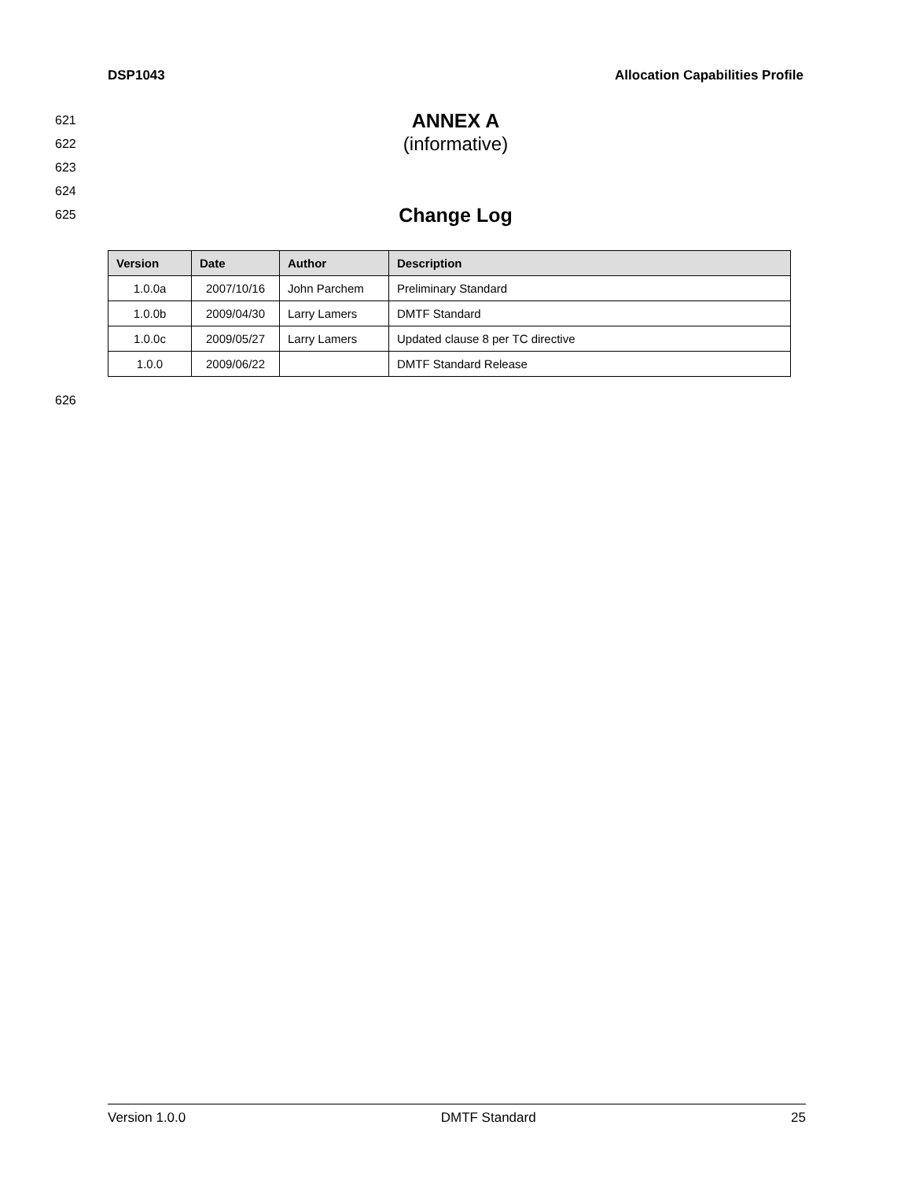DSP1043 Allocation Capabilities Profile
621 ANNEX A
622 (informative)
623
624
625 Change Log
| Version | Date | Author | Description |
| --- | --- | --- | --- |
| 1.0.0a | 2007/10/16 | John Parchem | Preliminary Standard |
| 1.0.0b | 2009/04/30 | Larry Lamers | DMTF Standard |
| 1.0.0c | 2009/05/27 | Larry Lamers | Updated clause 8 per TC directive |
| 1.0.0 | 2009/06/22 | | DMTF Standard Release |
626
Version 1.0.0 DMTF Standard 25